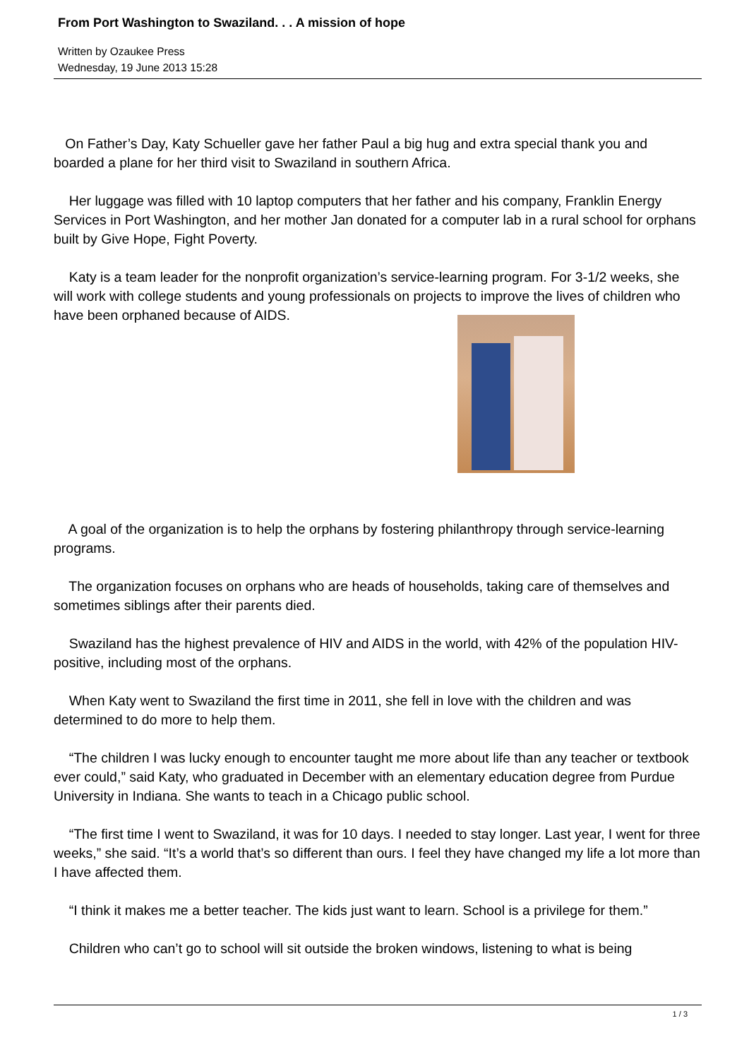From Port Washington to Swaziland. . . A mission of hope
Written by Ozaukee Press
Wednesday, 19 June 2013 15:28
On Father’s Day, Katy Schueller gave her father Paul a big hug and extra special thank you and boarded a plane for her third visit to Swaziland in southern Africa.
Her luggage was filled with 10 laptop computers that her father and his company, Franklin Energy Services in Port Washington, and her mother Jan donated for a computer lab in a rural school for orphans built by Give Hope, Fight Poverty.
Katy is a team leader for the nonprofit organization’s service-learning program. For 3-1/2 weeks, she will work with college students and young professionals on projects to improve the lives of children who have been orphaned because of AIDS.
A goal of the organization is to help the orphans by fostering philanthropy through service-learning programs.
The organization focuses on orphans who are heads of households, taking care of themselves and sometimes siblings after their parents died.
Swaziland has the highest prevalence of HIV and AIDS in the world, with 42% of the population HIV-positive, including most of the orphans.
When Katy went to Swaziland the first time in 2011, she fell in love with the children and was determined to do more to help them.
“The children I was lucky enough to encounter taught me more about life than any teacher or textbook ever could,” said Katy, who graduated in December with an elementary education degree from Purdue University in Indiana. She wants to teach in a Chicago public school.
“The first time I went to Swaziland, it was for 10 days. I needed to stay longer. Last year, I went for three weeks,” she said. “It’s a world that’s so different than ours. I feel they have changed my life a lot more than I have affected them.
“I think it makes me a better teacher. The kids just want to learn. School is a privilege for them.”
Children who can’t go to school will sit outside the broken windows, listening to what is being
1 / 3